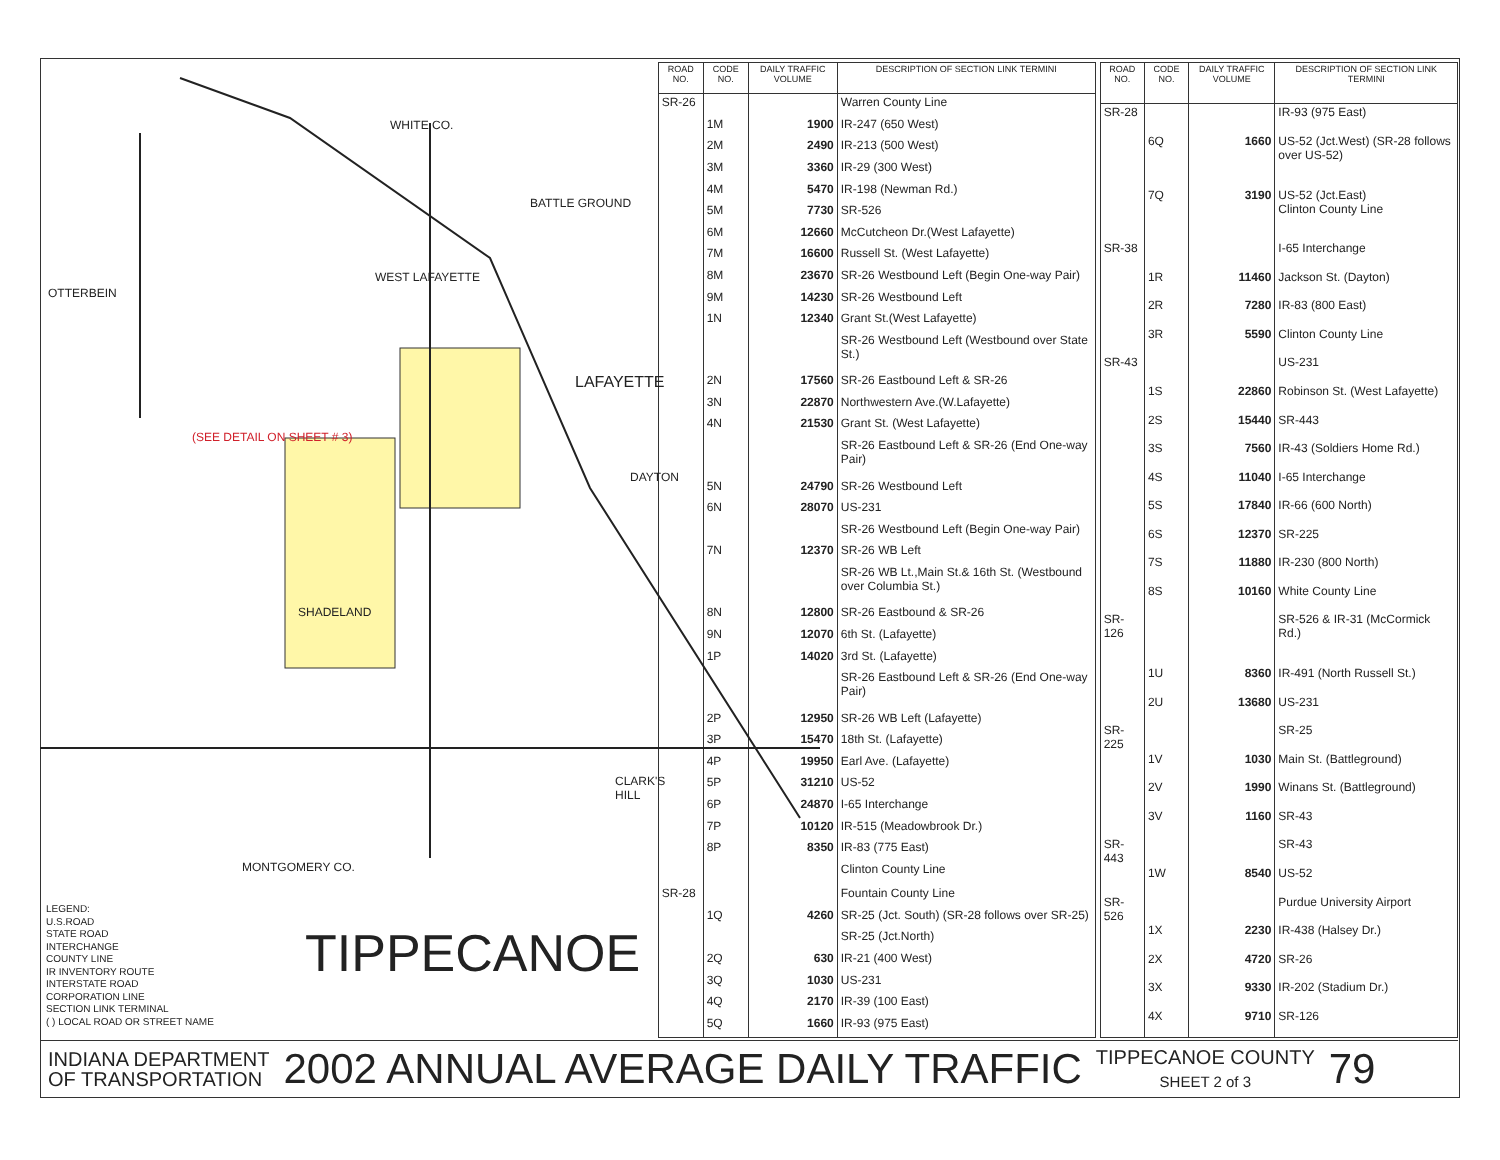OTTERBEIN
WEST LAFAYETTE
LAFAYETTE
BATTLE GROUND
DAYTON
SHADELAND
CLARK'S HILL
(SEE DETAIL ON SHEET # 3)
WHITE CO.
MONTGOMERY CO.
LEGEND:
U.S.ROAD
STATE ROAD
INTERCHANGE
COUNTY LINE
IR INVENTORY ROUTE
INTERSTATE ROAD
CORPORATION LINE
SECTION LINK TERMINAL
( ) LOCAL ROAD OR STREET NAME
TIPPECANOE
| ROAD NO. | CODE NO. | DAILY TRAFFIC VOLUME | DESCRIPTION OF SECTION LINK TERMINI |
| --- | --- | --- | --- |
| SR-26 | | | Warren County Line |
| | 1M | 1900 | IR-247 (650 West) |
| | 2M | 2490 | IR-213 (500 West) |
| | 3M | 3360 | IR-29 (300 West) |
| | 4M | 5470 | IR-198 (Newman Rd.) |
| | 5M | 7730 | SR-526 |
| | 6M | 12660 | McCutcheon Dr.(West Lafayette) |
| | 7M | 16600 | Russell St. (West Lafayette) |
| | 8M | 23670 | SR-26 Westbound Left (Begin One-way Pair) |
| | 9M | 14230 | SR-26 Westbound Left |
| | 1N | 12340 | Grant St.(West Lafayette) |
| | | | SR-26 Westbound Left (Westbound over State St.) |
| | 2N | 17560 | SR-26 Eastbound Left & SR-26 |
| | 3N | 22870 | Northwestern Ave.(W.Lafayette) |
| | 4N | 21530 | Grant St. (West Lafayette) |
| | | | SR-26 Eastbound Left & SR-26 (End One-way Pair) |
| | 5N | 24790 | SR-26 Westbound Left |
| | 6N | 28070 | US-231 |
| | | | SR-26 Westbound Left (Begin One-way Pair) |
| | 7N | 12370 | SR-26 WB Left |
| | | | SR-26 WB Lt.,Main St.& 16th St. (Westbound over Columbia St.) |
| | 8N | 12800 | SR-26 Eastbound & SR-26 |
| | 9N | 12070 | 6th St. (Lafayette) |
| | 1P | 14020 | 3rd St. (Lafayette) |
| | | | SR-26 Eastbound Left & SR-26 (End One-way Pair) |
| | 2P | 12950 | SR-26 WB Left (Lafayette) |
| | 3P | 15470 | 18th St. (Lafayette) |
| | 4P | 19950 | Earl Ave. (Lafayette) |
| | 5P | 31210 | US-52 |
| | 6P | 24870 | I-65 Interchange |
| | 7P | 10120 | IR-515 (Meadowbrook Dr.) |
| | 8P | 8350 | IR-83 (775 East) |
| | | | Clinton County Line |
| SR-28 | | | Fountain County Line |
| | 1Q | 4260 | SR-25 (Jct. South) (SR-28 follows over SR-25) |
| | | | SR-25 (Jct.North) |
| | 2Q | 630 | IR-21 (400 West) |
| | 3Q | 1030 | US-231 |
| | 4Q | 2170 | IR-39 (100 East) |
| | 5Q | 1660 | IR-93 (975 East) |
| ROAD NO. | CODE NO. | DAILY TRAFFIC VOLUME | DESCRIPTION OF SECTION LINK TERMINI |
| --- | --- | --- | --- |
| SR-28 | | | IR-93 (975 East) |
| | 6Q | 1660 | US-52 (Jct.West) (SR-28 follows over US-52) |
| | 7Q | 3190 | US-52 (Jct.East) Clinton County Line |
| SR-38 | | | I-65 Interchange |
| | 1R | 11460 | Jackson St. (Dayton) |
| | 2R | 7280 | IR-83 (800 East) |
| | 3R | 5590 | Clinton County Line |
| SR-43 | | | US-231 |
| | 1S | 22860 | Robinson St. (West Lafayette) |
| | 2S | 15440 | SR-443 |
| | 3S | 7560 | IR-43 (Soldiers Home Rd.) |
| | 4S | 11040 | I-65 Interchange |
| | 5S | 17840 | IR-66 (600 North) |
| | 6S | 12370 | SR-225 |
| | 7S | 11880 | IR-230 (800 North) |
| | 8S | 10160 | White County Line |
| SR-126 | | | SR-526 & IR-31 (McCormick Rd.) |
| | 1U | 8360 | IR-491 (North Russell St.) |
| | 2U | 13680 | US-231 |
| SR-225 | | | SR-25 |
| | 1V | 1030 | Main St. (Battleground) |
| | 2V | 1990 | Winans St. (Battleground) |
| | 3V | 1160 | SR-43 |
| SR-443 | | | SR-43 |
| | 1W | 8540 | US-52 |
| SR-526 | | | Purdue University Airport |
| | 1X | 2230 | IR-438 (Halsey Dr.) |
| | 2X | 4720 | SR-26 |
| | 3X | 9330 | IR-202 (Stadium Dr.) |
| | 4X | 9710 | SR-126 |
INDIANA DEPARTMENT
OF TRANSPORTATION
2002 ANNUAL AVERAGE DAILY TRAFFIC
TIPPECANOE COUNTY
SHEET 2 of 3
79